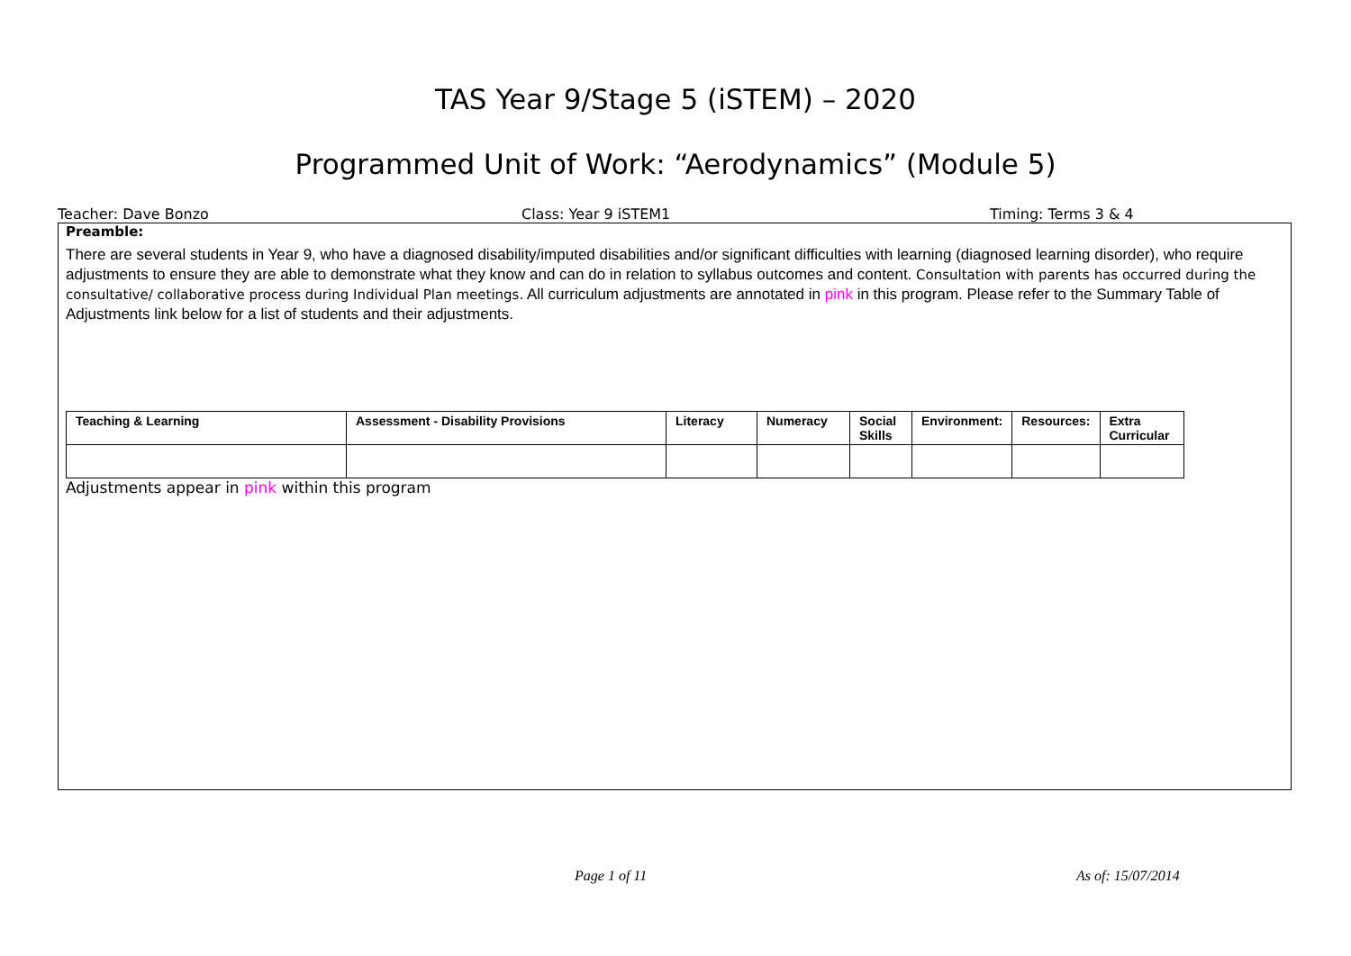TAS Year 9/Stage 5 (iSTEM) – 2020
Programmed Unit of Work: “Aerodynamics” (Module 5)
Teacher: Dave Bonzo Class: Year 9 iSTEM1 Timing: Terms 3 & 4
Preamble:
There are several students in Year 9, who have a diagnosed disability/imputed disabilities and/or significant difficulties with learning (diagnosed learning disorder), who require adjustments to ensure they are able to demonstrate what they know and can do in relation to syllabus outcomes and content. Consultation with parents has occurred during the consultative/ collaborative process during Individual Plan meetings. All curriculum adjustments are annotated in pink in this program. Please refer to the Summary Table of Adjustments link below for a list of students and their adjustments.
| Teaching & Learning | Assessment - Disability Provisions | Literacy | Numeracy | Social Skills | Environment: | Resources: | Extra Curricular |
| --- | --- | --- | --- | --- | --- | --- | --- |
Adjustments appear in pink within this program
Page 1 of 11 As of: 15/07/2014